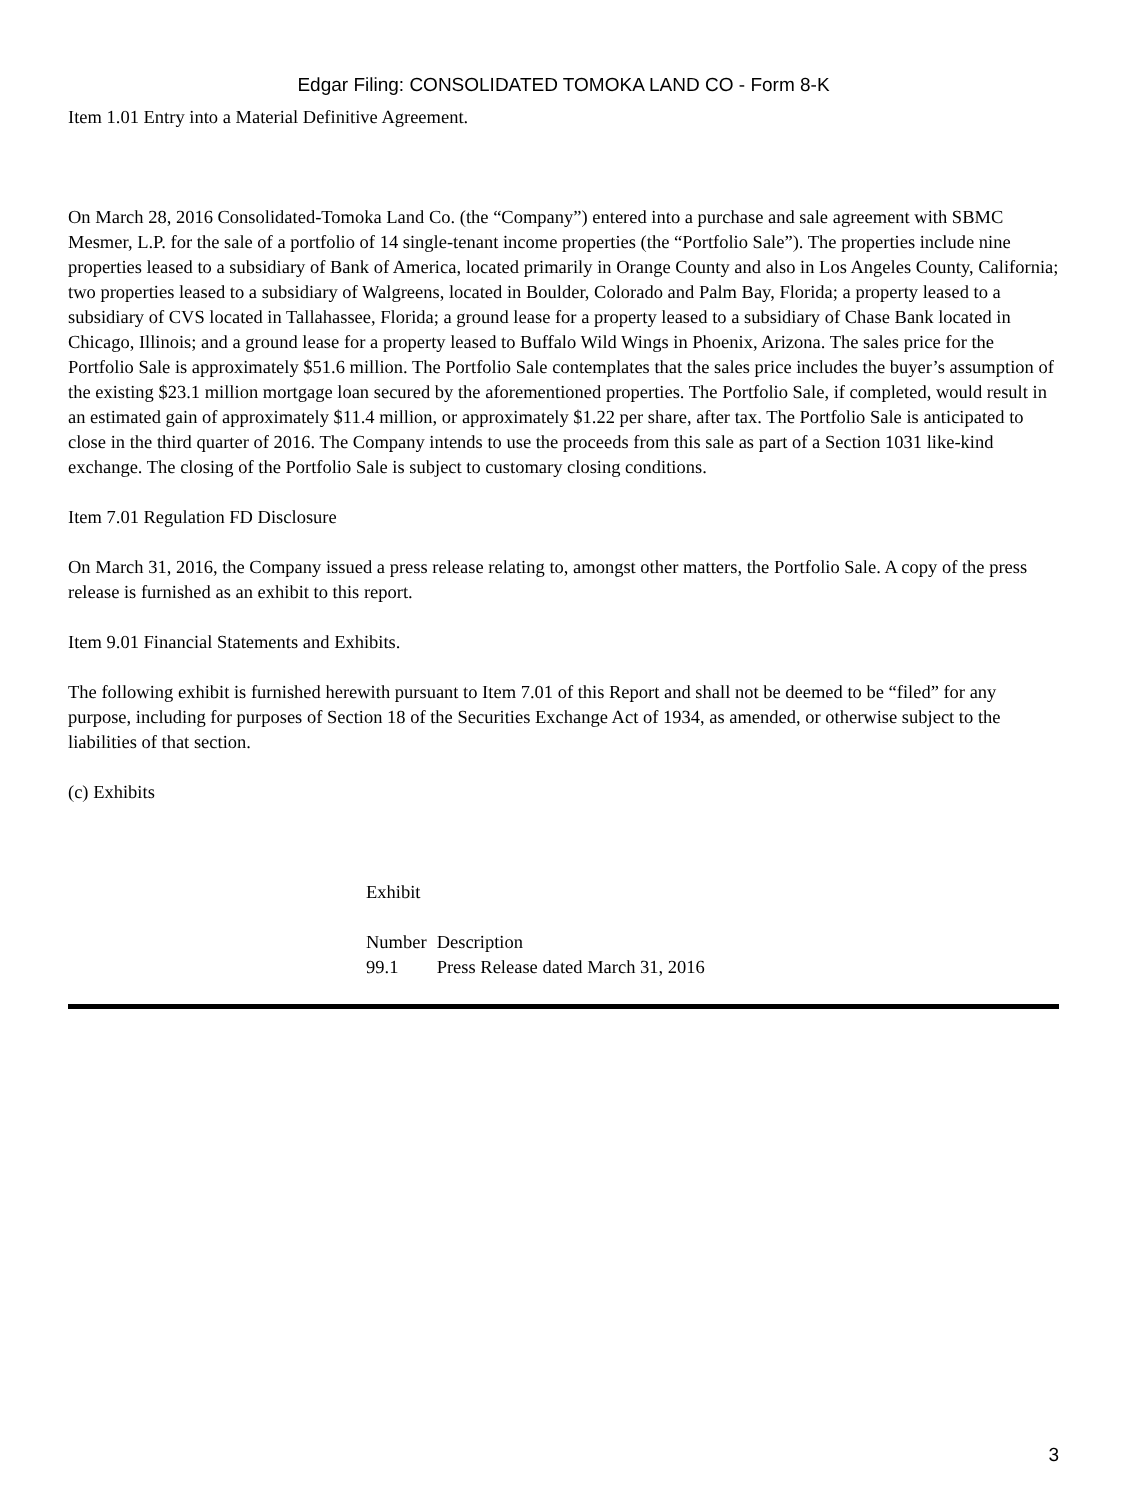Edgar Filing: CONSOLIDATED TOMOKA LAND CO - Form 8-K
Item 1.01 Entry into a Material Definitive Agreement.
On March 28, 2016 Consolidated-Tomoka Land Co. (the “Company”) entered into a purchase and sale agreement with SBMC Mesmer, L.P. for the sale of a portfolio of 14 single-tenant income properties (the “Portfolio Sale”). The properties include nine properties leased to a subsidiary of Bank of America, located primarily in Orange County and also in Los Angeles County, California; two properties leased to a subsidiary of Walgreens, located in Boulder, Colorado and Palm Bay, Florida; a property leased to a subsidiary of CVS located in Tallahassee, Florida; a ground lease for a property leased to a subsidiary of Chase Bank located in Chicago, Illinois; and a ground lease for a property leased to Buffalo Wild Wings in Phoenix, Arizona. The sales price for the Portfolio Sale is approximately $51.6 million. The Portfolio Sale contemplates that the sales price includes the buyer’s assumption of the existing $23.1 million mortgage loan secured by the aforementioned properties. The Portfolio Sale, if completed, would result in an estimated gain of approximately $11.4 million, or approximately $1.22 per share, after tax. The Portfolio Sale is anticipated to close in the third quarter of 2016. The Company intends to use the proceeds from this sale as part of a Section 1031 like-kind exchange. The closing of the Portfolio Sale is subject to customary closing conditions.
Item 7.01 Regulation FD Disclosure
On March 31, 2016, the Company issued a press release relating to, amongst other matters, the Portfolio Sale. A copy of the press release is furnished as an exhibit to this report.
Item 9.01 Financial Statements and Exhibits.
The following exhibit is furnished herewith pursuant to Item 7.01 of this Report and shall not be deemed to be “filed” for any purpose, including for purposes of Section 18 of the Securities Exchange Act of 1934, as amended, or otherwise subject to the liabilities of that section.
(c) Exhibits
| Exhibit | |
| Number | Description |
| 99.1 | Press Release dated March 31, 2016 |
3